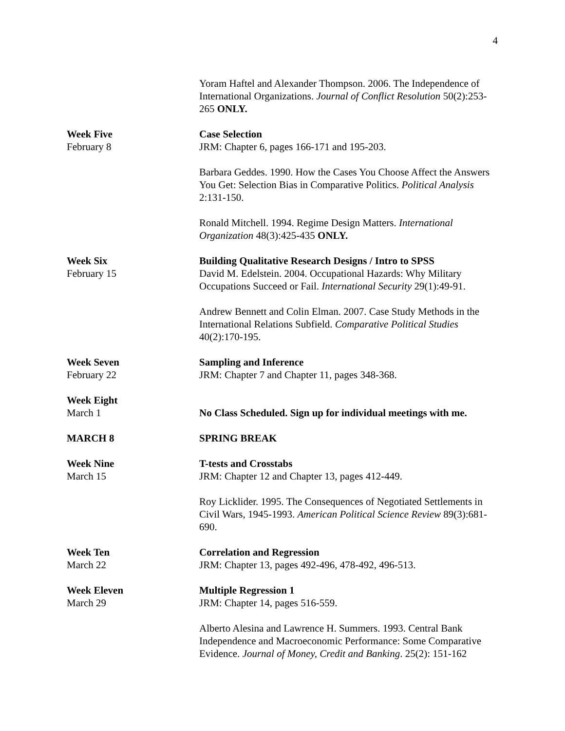4
Yoram Haftel and Alexander Thompson. 2006. The Independence of International Organizations. Journal of Conflict Resolution 50(2):253-265 ONLY.
Week Five
February 8
Case Selection
JRM: Chapter 6, pages 166-171 and 195-203.
Barbara Geddes. 1990. How the Cases You Choose Affect the Answers You Get: Selection Bias in Comparative Politics. Political Analysis 2:131-150.
Ronald Mitchell. 1994. Regime Design Matters. International Organization 48(3):425-435 ONLY.
Week Six
February 15
Building Qualitative Research Designs / Intro to SPSS
David M. Edelstein. 2004. Occupational Hazards: Why Military Occupations Succeed or Fail. International Security 29(1):49-91.
Andrew Bennett and Colin Elman. 2007. Case Study Methods in the International Relations Subfield. Comparative Political Studies 40(2):170-195.
Week Seven
February 22
Sampling and Inference
JRM: Chapter 7 and Chapter 11, pages 348-368.
Week Eight
March 1
No Class Scheduled. Sign up for individual meetings with me.
MARCH 8 SPRING BREAK
Week Nine
March 15
T-tests and Crosstabs
JRM: Chapter 12 and Chapter 13, pages 412-449.
Roy Licklider. 1995. The Consequences of Negotiated Settlements in Civil Wars, 1945-1993. American Political Science Review 89(3):681-690.
Week Ten
March 22
Correlation and Regression
JRM: Chapter 13, pages 492-496, 478-492, 496-513.
Week Eleven
March 29
Multiple Regression 1
JRM: Chapter 14, pages 516-559.
Alberto Alesina and Lawrence H. Summers. 1993. Central Bank Independence and Macroeconomic Performance: Some Comparative Evidence. Journal of Money, Credit and Banking. 25(2): 151-162